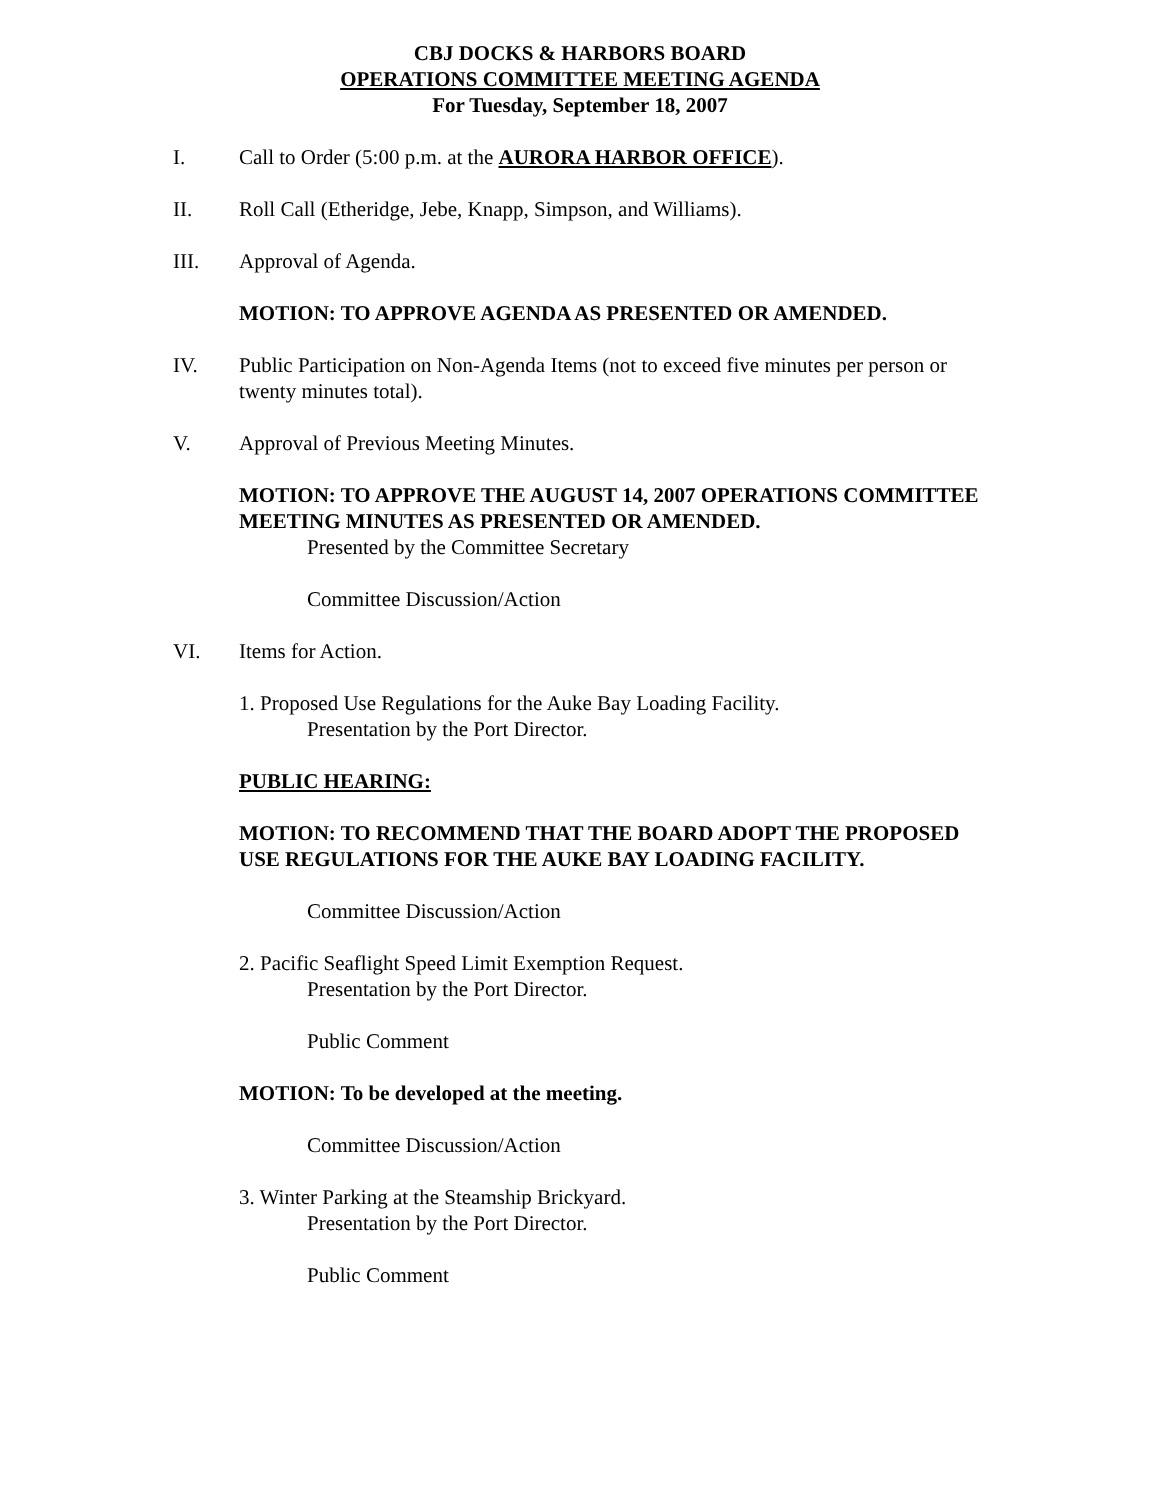CBJ DOCKS & HARBORS BOARD
OPERATIONS COMMITTEE MEETING AGENDA
For Tuesday, September 18, 2007
I. Call to Order (5:00 p.m. at the AURORA HARBOR OFFICE).
II. Roll Call (Etheridge, Jebe, Knapp, Simpson, and Williams).
III. Approval of Agenda.
MOTION: TO APPROVE AGENDA AS PRESENTED OR AMENDED.
IV. Public Participation on Non-Agenda Items (not to exceed five minutes per person or twenty minutes total).
V. Approval of Previous Meeting Minutes.
MOTION: TO APPROVE THE AUGUST 14, 2007 OPERATIONS COMMITTEE MEETING MINUTES AS PRESENTED OR AMENDED.
Presented by the Committee Secretary
Committee Discussion/Action
VI. Items for Action.
1. Proposed Use Regulations for the Auke Bay Loading Facility.
Presentation by the Port Director.
PUBLIC HEARING:
MOTION: TO RECOMMEND THAT THE BOARD ADOPT THE PROPOSED USE REGULATIONS FOR THE AUKE BAY LOADING FACILITY.
Committee Discussion/Action
2. Pacific Seaflight Speed Limit Exemption Request.
Presentation by the Port Director.
Public Comment
MOTION: To be developed at the meeting.
Committee Discussion/Action
3. Winter Parking at the Steamship Brickyard.
Presentation by the Port Director.
Public Comment